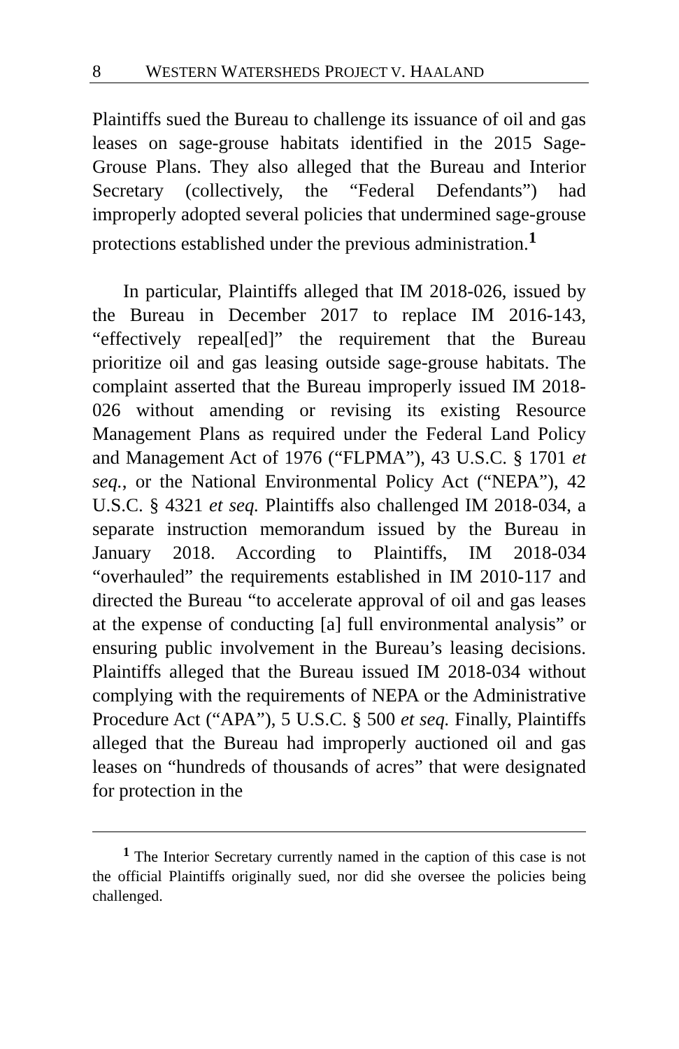8 WESTERN WATERSHEDS PROJECT V. HAALAND
Plaintiffs sued the Bureau to challenge its issuance of oil and gas leases on sage-grouse habitats identified in the 2015 Sage-Grouse Plans. They also alleged that the Bureau and Interior Secretary (collectively, the “Federal Defendants”) had improperly adopted several policies that undermined sage-grouse protections established under the previous administration.<sup>1</sup>
In particular, Plaintiffs alleged that IM 2018-026, issued by the Bureau in December 2017 to replace IM 2016-143, “effectively repeal[ed]” the requirement that the Bureau prioritize oil and gas leasing outside sage-grouse habitats. The complaint asserted that the Bureau improperly issued IM 2018-026 without amending or revising its existing Resource Management Plans as required under the Federal Land Policy and Management Act of 1976 (“FLPMA”), 43 U.S.C. § 1701 et seq., or the National Environmental Policy Act (“NEPA”), 42 U.S.C. § 4321 et seq. Plaintiffs also challenged IM 2018-034, a separate instruction memorandum issued by the Bureau in January 2018. According to Plaintiffs, IM 2018-034 “overhauled” the requirements established in IM 2010-117 and directed the Bureau “to accelerate approval of oil and gas leases at the expense of conducting [a] full environmental analysis” or ensuring public involvement in the Bureau’s leasing decisions. Plaintiffs alleged that the Bureau issued IM 2018-034 without complying with the requirements of NEPA or the Administrative Procedure Act (“APA”), 5 U.S.C. § 500 et seq. Finally, Plaintiffs alleged that the Bureau had improperly auctioned oil and gas leases on “hundreds of thousands of acres” that were designated for protection in the
<sup>1</sup> The Interior Secretary currently named in the caption of this case is not the official Plaintiffs originally sued, nor did she oversee the policies being challenged.